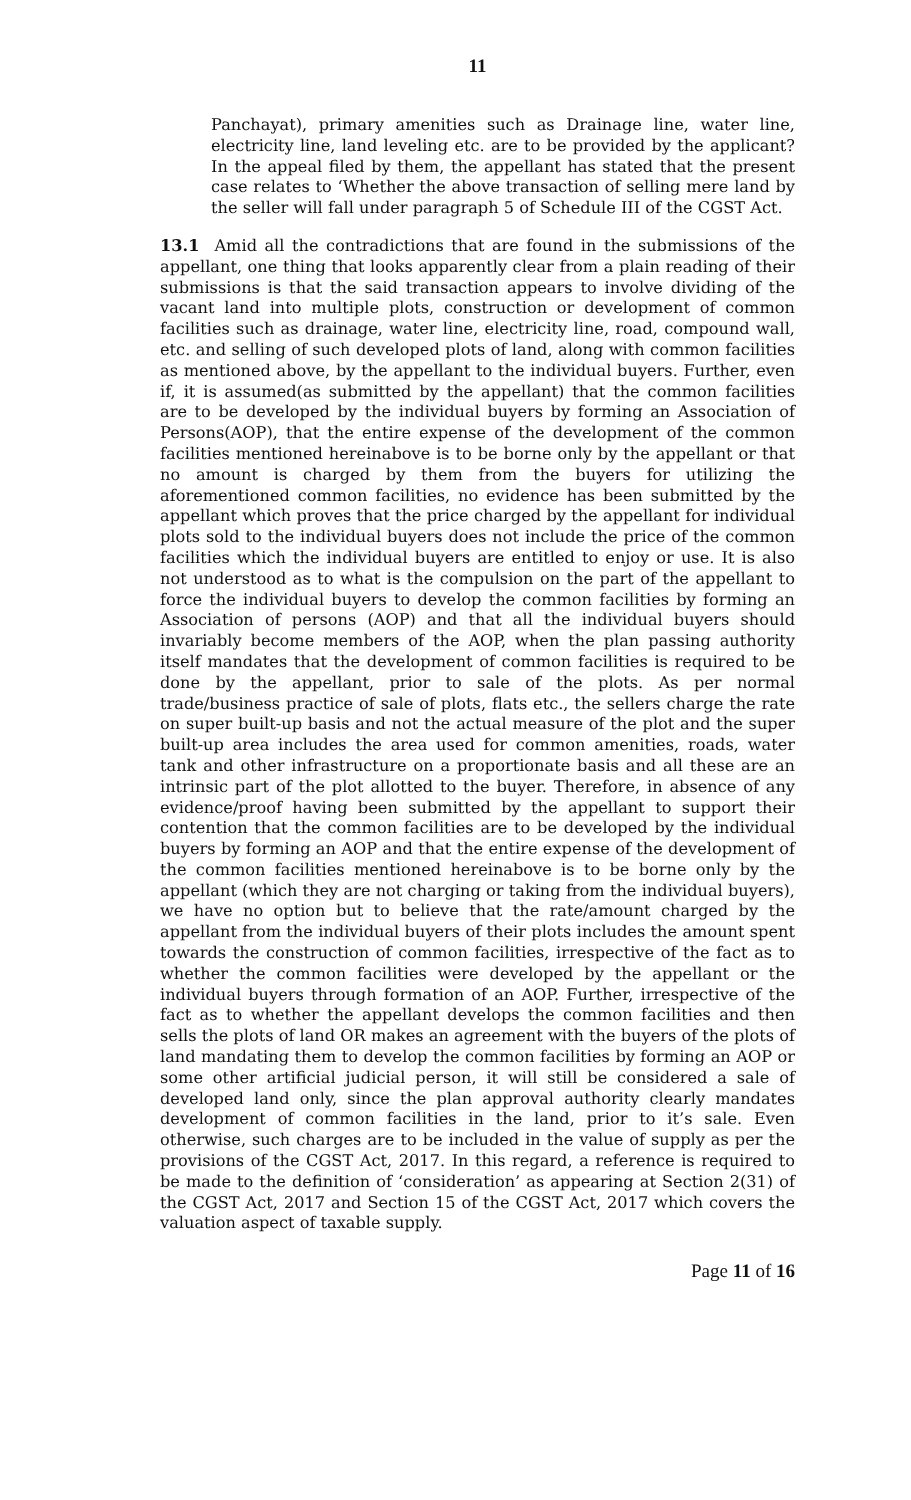11
Panchayat), primary amenities such as Drainage line, water line, electricity line, land leveling etc. are to be provided by the applicant? In the appeal filed by them, the appellant has stated that the present case relates to ‘Whether the above transaction of selling mere land by the seller will fall under paragraph 5 of Schedule III of the CGST Act.
13.1 Amid all the contradictions that are found in the submissions of the appellant, one thing that looks apparently clear from a plain reading of their submissions is that the said transaction appears to involve dividing of the vacant land into multiple plots, construction or development of common facilities such as drainage, water line, electricity line, road, compound wall, etc. and selling of such developed plots of land, along with common facilities as mentioned above, by the appellant to the individual buyers. Further, even if, it is assumed(as submitted by the appellant) that the common facilities are to be developed by the individual buyers by forming an Association of Persons(AOP), that the entire expense of the development of the common facilities mentioned hereinabove is to be borne only by the appellant or that no amount is charged by them from the buyers for utilizing the aforementioned common facilities, no evidence has been submitted by the appellant which proves that the price charged by the appellant for individual plots sold to the individual buyers does not include the price of the common facilities which the individual buyers are entitled to enjoy or use. It is also not understood as to what is the compulsion on the part of the appellant to force the individual buyers to develop the common facilities by forming an Association of persons (AOP) and that all the individual buyers should invariably become members of the AOP, when the plan passing authority itself mandates that the development of common facilities is required to be done by the appellant, prior to sale of the plots. As per normal trade/business practice of sale of plots, flats etc., the sellers charge the rate on super built-up basis and not the actual measure of the plot and the super built-up area includes the area used for common amenities, roads, water tank and other infrastructure on a proportionate basis and all these are an intrinsic part of the plot allotted to the buyer. Therefore, in absence of any evidence/proof having been submitted by the appellant to support their contention that the common facilities are to be developed by the individual buyers by forming an AOP and that the entire expense of the development of the common facilities mentioned hereinabove is to be borne only by the appellant (which they are not charging or taking from the individual buyers), we have no option but to believe that the rate/amount charged by the appellant from the individual buyers of their plots includes the amount spent towards the construction of common facilities, irrespective of the fact as to whether the common facilities were developed by the appellant or the individual buyers through formation of an AOP. Further, irrespective of the fact as to whether the appellant develops the common facilities and then sells the plots of land OR makes an agreement with the buyers of the plots of land mandating them to develop the common facilities by forming an AOP or some other artificial judicial person, it will still be considered a sale of developed land only, since the plan approval authority clearly mandates development of common facilities in the land, prior to it’s sale. Even otherwise, such charges are to be included in the value of supply as per the provisions of the CGST Act, 2017. In this regard, a reference is required to be made to the definition of ‘consideration’ as appearing at Section 2(31) of the CGST Act, 2017 and Section 15 of the CGST Act, 2017 which covers the valuation aspect of taxable supply.
Page 11 of 16